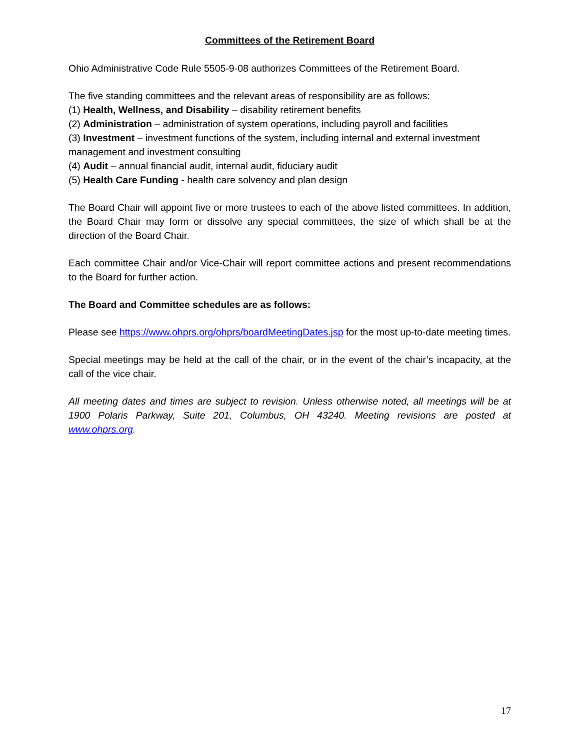Committees of the Retirement Board
Ohio Administrative Code Rule 5505-9-08 authorizes Committees of the Retirement Board.
The five standing committees and the relevant areas of responsibility are as follows:
(1) Health, Wellness, and Disability – disability retirement benefits
(2) Administration – administration of system operations, including payroll and facilities
(3) Investment – investment functions of the system, including internal and external investment management and investment consulting
(4) Audit – annual financial audit, internal audit, fiduciary audit
(5) Health Care Funding - health care solvency and plan design
The Board Chair will appoint five or more trustees to each of the above listed committees. In addition, the Board Chair may form or dissolve any special committees, the size of which shall be at the direction of the Board Chair.
Each committee Chair and/or Vice-Chair will report committee actions and present recommendations to the Board for further action.
The Board and Committee schedules are as follows:
Please see https://www.ohprs.org/ohprs/boardMeetingDates.jsp for the most up-to-date meeting times.
Special meetings may be held at the call of the chair, or in the event of the chair’s incapacity, at the call of the vice chair.
All meeting dates and times are subject to revision. Unless otherwise noted, all meetings will be at 1900 Polaris Parkway, Suite 201, Columbus, OH 43240. Meeting revisions are posted at www.ohprs.org.
17